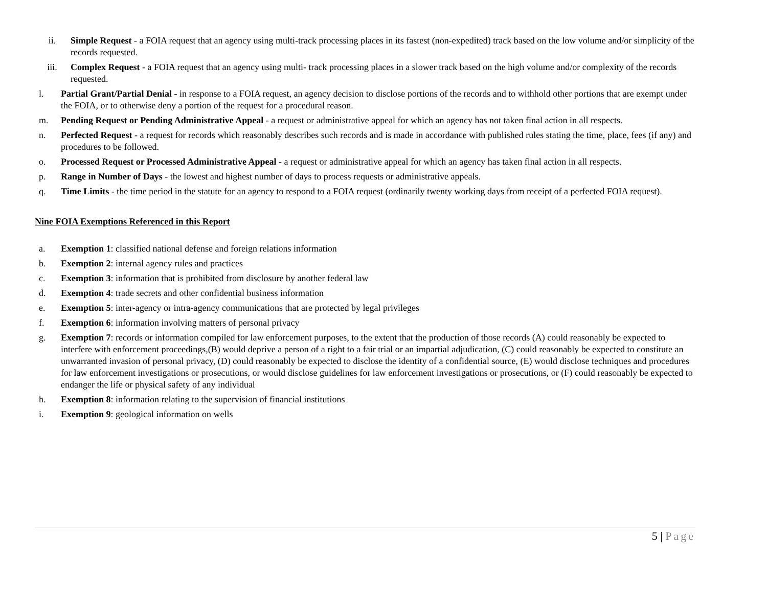ii. Simple Request - a FOIA request that an agency using multi-track processing places in its fastest (non-expedited) track based on the low volume and/or simplicity of the records requested.
iii. Complex Request - a FOIA request that an agency using multi- track processing places in a slower track based on the high volume and/or complexity of the records requested.
l. Partial Grant/Partial Denial - in response to a FOIA request, an agency decision to disclose portions of the records and to withhold other portions that are exempt under the FOIA, or to otherwise deny a portion of the request for a procedural reason.
m. Pending Request or Pending Administrative Appeal - a request or administrative appeal for which an agency has not taken final action in all respects.
n. Perfected Request - a request for records which reasonably describes such records and is made in accordance with published rules stating the time, place, fees (if any) and procedures to be followed.
o. Processed Request or Processed Administrative Appeal - a request or administrative appeal for which an agency has taken final action in all respects.
p. Range in Number of Days - the lowest and highest number of days to process requests or administrative appeals.
q. Time Limits - the time period in the statute for an agency to respond to a FOIA request (ordinarily twenty working days from receipt of a perfected FOIA request).
Nine FOIA Exemptions Referenced in this Report
a. Exemption 1: classified national defense and foreign relations information
b. Exemption 2: internal agency rules and practices
c. Exemption 3: information that is prohibited from disclosure by another federal law
d. Exemption 4: trade secrets and other confidential business information
e. Exemption 5: inter-agency or intra-agency communications that are protected by legal privileges
f. Exemption 6: information involving matters of personal privacy
g. Exemption 7: records or information compiled for law enforcement purposes, to the extent that the production of those records (A) could reasonably be expected to interfere with enforcement proceedings,(B) would deprive a person of a right to a fair trial or an impartial adjudication, (C) could reasonably be expected to constitute an unwarranted invasion of personal privacy, (D) could reasonably be expected to disclose the identity of a confidential source, (E) would disclose techniques and procedures for law enforcement investigations or prosecutions, or would disclose guidelines for law enforcement investigations or prosecutions, or (F) could reasonably be expected to endanger the life or physical safety of any individual
h. Exemption 8: information relating to the supervision of financial institutions
i. Exemption 9: geological information on wells
5 | Page